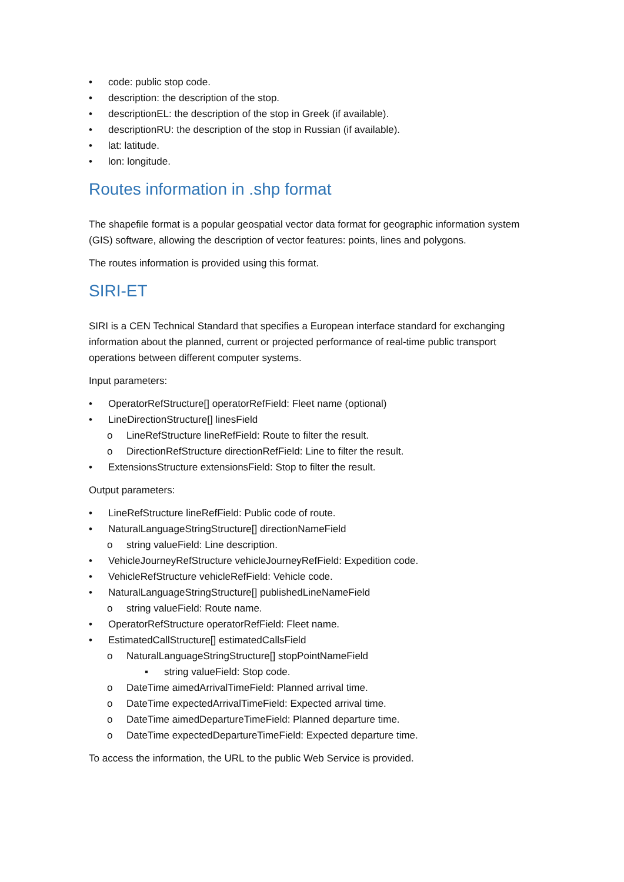• code: public stop code.
• description: the description of the stop.
• descriptionEL: the description of the stop in Greek (if available).
• descriptionRU: the description of the stop in Russian (if available).
• lat: latitude.
• lon: longitude.
Routes information in .shp format
The shapefile format is a popular geospatial vector data format for geographic information system (GIS) software, allowing the description of vector features: points, lines and polygons.
The routes information is provided using this format.
SIRI-ET
SIRI is a CEN Technical Standard that specifies a European interface standard for exchanging information about the planned, current or projected performance of real-time public transport operations between different computer systems.
Input parameters:
• OperatorRefStructure[] operatorRefField: Fleet name (optional)
• LineDirectionStructure[] linesField
o LineRefStructure lineRefField: Route to filter the result.
o DirectionRefStructure directionRefField: Line to filter the result.
• ExtensionsStructure extensionsField: Stop to filter the result.
Output parameters:
• LineRefStructure lineRefField: Public code of route.
• NaturalLanguageStringStructure[] directionNameField
o string valueField: Line description.
• VehicleJourneyRefStructure vehicleJourneyRefField: Expedition code.
• VehicleRefStructure vehicleRefField: Vehicle code.
• NaturalLanguageStringStructure[] publishedLineNameField
o string valueField: Route name.
• OperatorRefStructure operatorRefField: Fleet name.
• EstimatedCallStructure[] estimatedCallsField
o NaturalLanguageStringStructure[] stopPointNameField
▪ string valueField: Stop code.
o DateTime aimedArrivalTimeField: Planned arrival time.
o DateTime expectedArrivalTimeField: Expected arrival time.
o DateTime aimedDepartureTimeField: Planned departure time.
o DateTime expectedDepartureTimeField: Expected departure time.
To access the information, the URL to the public Web Service is provided.